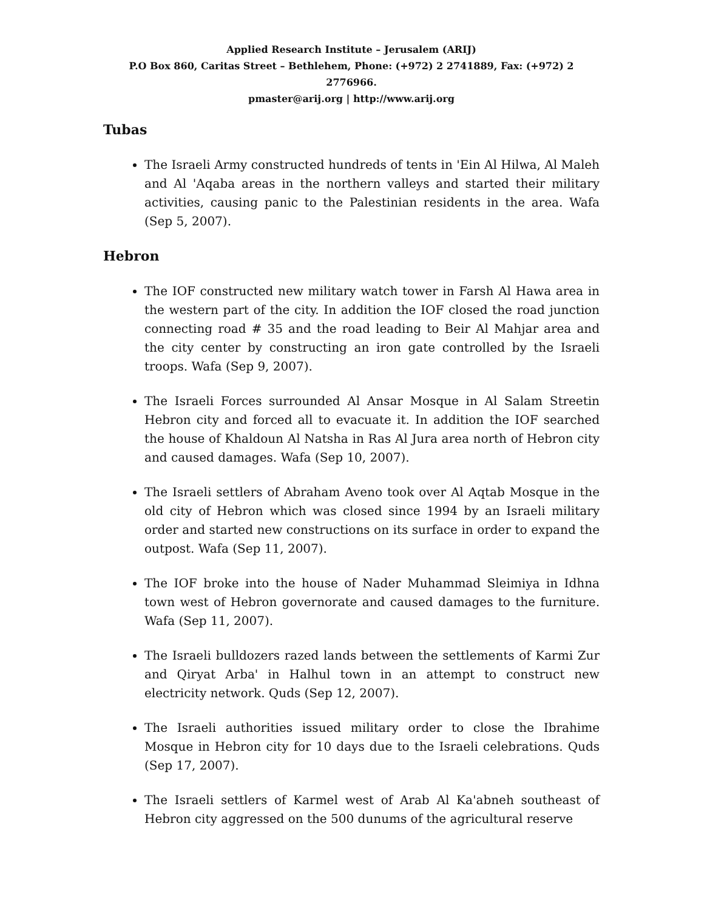Applied Research Institute – Jerusalem (ARIJ)
P.O Box 860, Caritas Street – Bethlehem, Phone: (+972) 2 2741889, Fax: (+972) 2 2776966.
pmaster@arij.org | http://www.arij.org
Tubas
The Israeli Army constructed hundreds of tents in 'Ein Al Hilwa, Al Maleh and Al 'Aqaba areas in the northern valleys and started their military activities, causing panic to the Palestinian residents in the area. Wafa (Sep 5, 2007).
Hebron
The IOF constructed new military watch tower in Farsh Al Hawa area in the western part of the city. In addition the IOF closed the road junction connecting road # 35 and the road leading to Beir Al Mahjar area and the city center by constructing an iron gate controlled by the Israeli troops. Wafa (Sep 9, 2007).
The Israeli Forces surrounded Al Ansar Mosque in Al Salam Streetin Hebron city and forced all to evacuate it. In addition the IOF searched the house of Khaldoun Al Natsha in Ras Al Jura area north of Hebron city and caused damages. Wafa (Sep 10, 2007).
The Israeli settlers of Abraham Aveno took over Al Aqtab Mosque in the old city of Hebron which was closed since 1994 by an Israeli military order and started new constructions on its surface in order to expand the outpost. Wafa (Sep 11, 2007).
The IOF broke into the house of Nader Muhammad Sleimiya in Idhna town west of Hebron governorate and caused damages to the furniture. Wafa (Sep 11, 2007).
The Israeli bulldozers razed lands between the settlements of Karmi Zur and Qiryat Arba' in Halhul town in an attempt to construct new electricity network. Quds (Sep 12, 2007).
The Israeli authorities issued military order to close the Ibrahime Mosque in Hebron city for 10 days due to the Israeli celebrations. Quds (Sep 17, 2007).
The Israeli settlers of Karmel west of Arab Al Ka'abneh southeast of Hebron city aggressed on the 500 dunums of the agricultural reserve